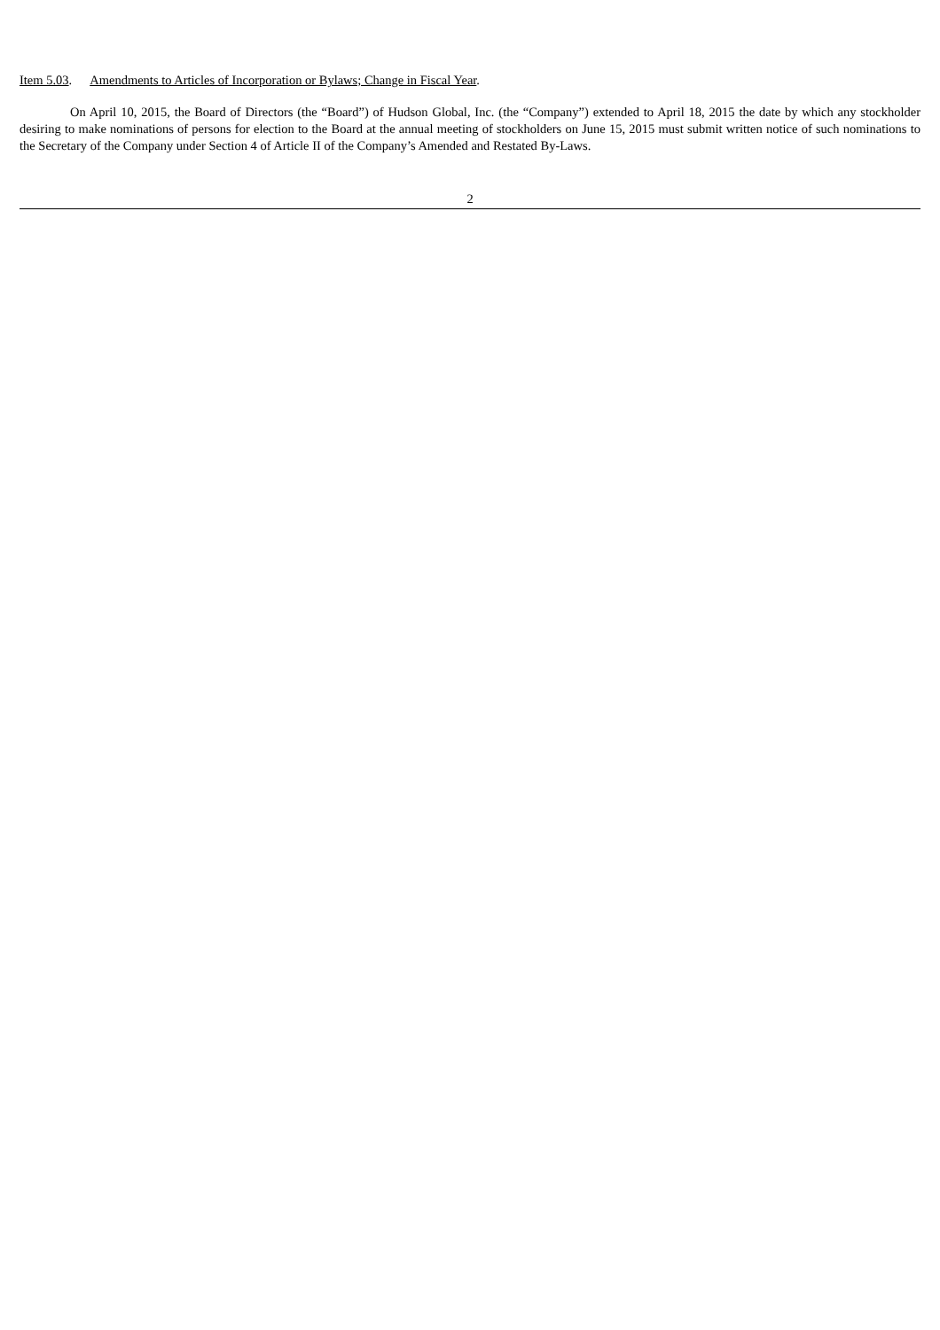Item 5.03. Amendments to Articles of Incorporation or Bylaws; Change in Fiscal Year.
On April 10, 2015, the Board of Directors (the “Board”) of Hudson Global, Inc. (the “Company”) extended to April 18, 2015 the date by which any stockholder desiring to make nominations of persons for election to the Board at the annual meeting of stockholders on June 15, 2015 must submit written notice of such nominations to the Secretary of the Company under Section 4 of Article II of the Company’s Amended and Restated By-Laws.
2